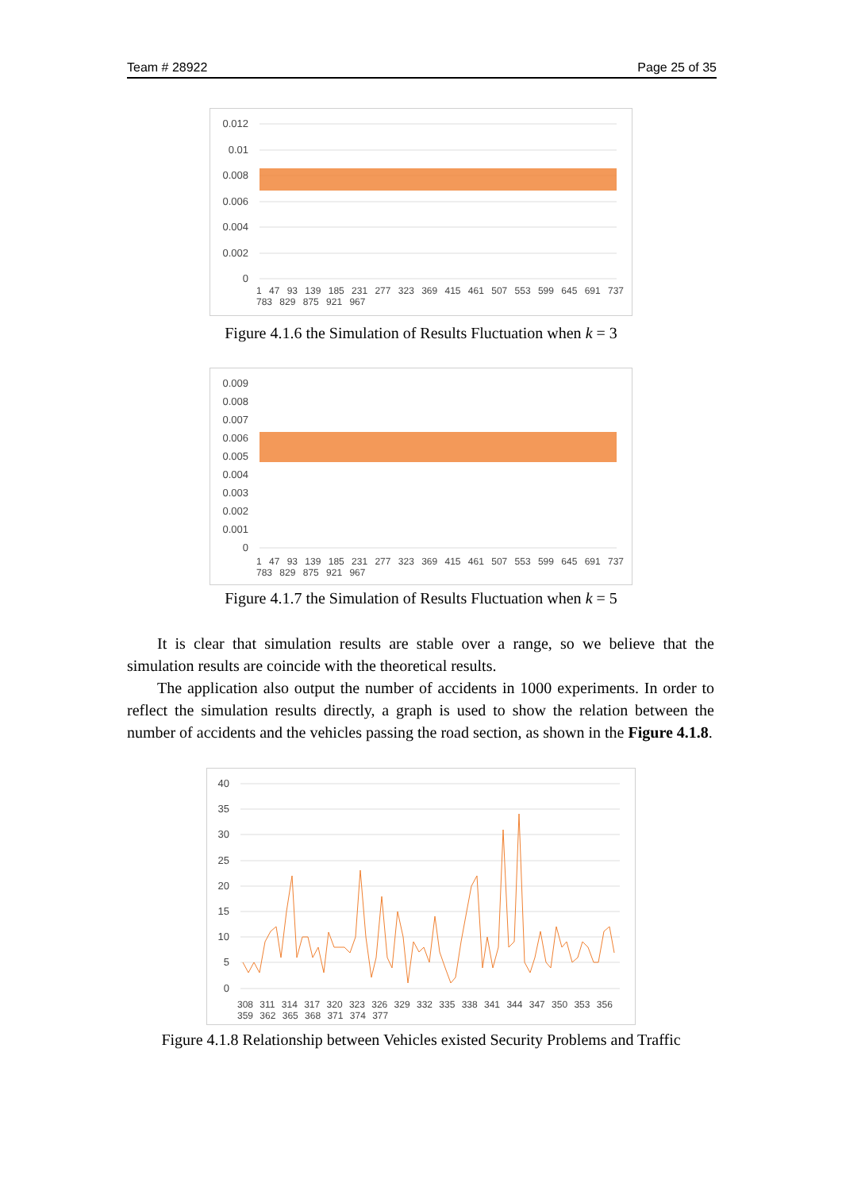Team # 28922 Page 25 of 35
0.012
0.01
0.008
0.006
0.004
0.002
0
1 47 93 139 185 231 277 323 369 415 461 507 553 599 645 691 737 783 829 875 921 967
Figure 4.1.6 the Simulation of Results Fluctuation when k = 3
0.009
0.008
0.007
0.006
0.005
0.004
0.003
0.002
0.001
0
1 47 93 139 185 231 277 323 369 415 461 507 553 599 645 691 737 783 829 875 921 967
Figure 4.1.7 the Simulation of Results Fluctuation when k = 5
It is clear that simulation results are stable over a range, so we believe that the simulation results are coincide with the theoretical results.
The application also output the number of accidents in 1000 experiments. In order to reflect the simulation results directly, a graph is used to show the relation between the number of accidents and the vehicles passing the road section, as shown in the Figure 4.1.8.
40
35
30
25
20
15
10
5
0
308 311 314 317 320 323 326 329 332 335 338 341 344 347 350 353 356 359 362 365 368 371 374 377
Figure 4.1.8 Relationship between Vehicles existed Security Problems and Traffic